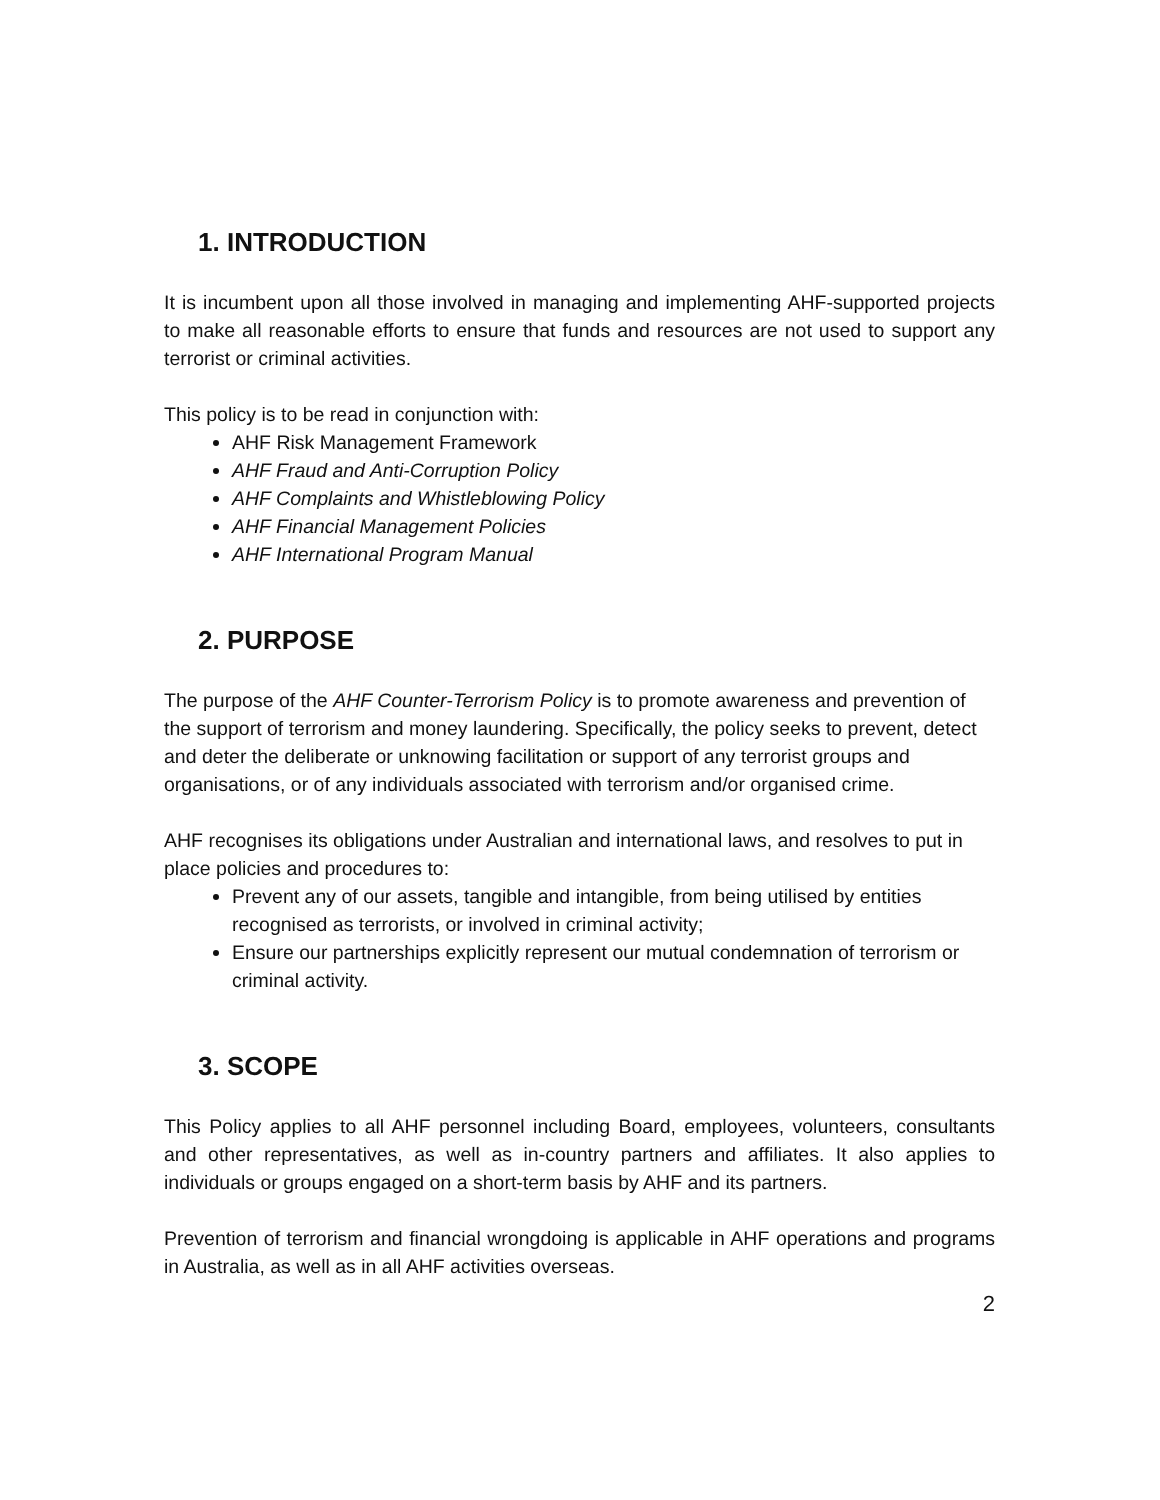1. INTRODUCTION
It is incumbent upon all those involved in managing and implementing AHF-supported projects to make all reasonable efforts to ensure that funds and resources are not used to support any terrorist or criminal activities.
This policy is to be read in conjunction with:
AHF Risk Management Framework
AHF Fraud and Anti-Corruption Policy
AHF Complaints and Whistleblowing Policy
AHF Financial Management Policies
AHF International Program Manual
2. PURPOSE
The purpose of the AHF Counter-Terrorism Policy is to promote awareness and prevention of the support of terrorism and money laundering. Specifically, the policy seeks to prevent, detect and deter the deliberate or unknowing facilitation or support of any terrorist groups and organisations, or of any individuals associated with terrorism and/or organised crime.
AHF recognises its obligations under Australian and international laws, and resolves to put in place policies and procedures to:
Prevent any of our assets, tangible and intangible, from being utilised by entities recognised as terrorists, or involved in criminal activity;
Ensure our partnerships explicitly represent our mutual condemnation of terrorism or criminal activity.
3. SCOPE
This Policy applies to all AHF personnel including Board, employees, volunteers, consultants and other representatives, as well as in-country partners and affiliates. It also applies to individuals or groups engaged on a short-term basis by AHF and its partners.
Prevention of terrorism and financial wrongdoing is applicable in AHF operations and programs in Australia, as well as in all AHF activities overseas.
2